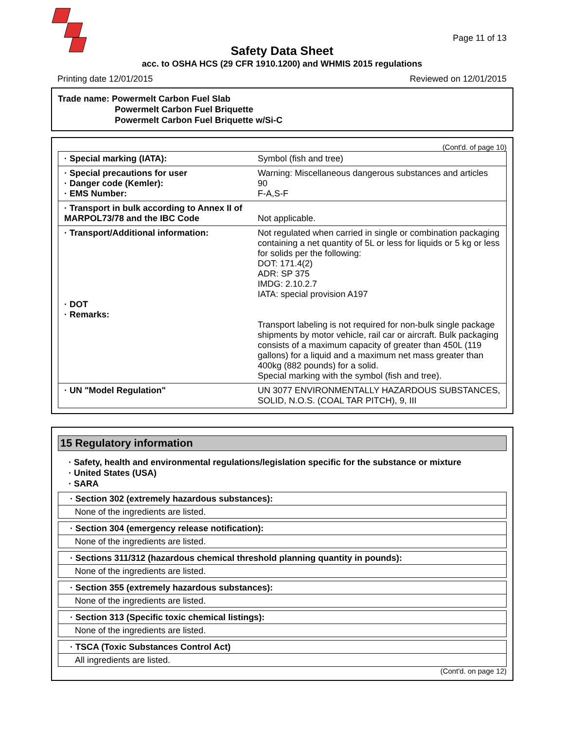Page 11 of 13
Safety Data Sheet
acc. to OSHA HCS (29 CFR 1910.1200) and WHMIS 2015 regulations
Printing date 12/01/2015 Reviewed on 12/01/2015
Trade name: Powermelt Carbon Fuel Slab
Powermelt Carbon Fuel Briquette
Powermelt Carbon Fuel Briquette w/Si-C
(Cont'd. of page 10)
| · Special marking (IATA): | Symbol (fish and tree) |
| · Special precautions for user · Danger code (Kemler): · EMS Number: | Warning: Miscellaneous dangerous substances and articles 90 F-A,S-F |
| · Transport in bulk according to Annex II of MARPOL73/78 and the IBC Code | Not applicable. |
| · Transport/Additional information: · DOT · Remarks: | Not regulated when carried in single or combination packaging containing a net quantity of 5L or less for liquids or 5 kg or less for solids per the following: DOT: 171.4(2) ADR: SP 375 IMDG: 2.10.2.7 IATA: special provision A197 Transport labeling is not required for non-bulk single package shipments by motor vehicle, rail car or aircraft. Bulk packaging consists of a maximum capacity of greater than 450L (119 gallons) for a liquid and a maximum net mass greater than 400kg (882 pounds) for a solid. Special marking with the symbol (fish and tree). |
| · UN "Model Regulation" | UN 3077 ENVIRONMENTALLY HAZARDOUS SUBSTANCES, SOLID, N.O.S. (COAL TAR PITCH), 9, III |
15 Regulatory information
· Safety, health and environmental regulations/legislation specific for the substance or mixture
· United States (USA)
· SARA
· Section 302 (extremely hazardous substances):
None of the ingredients are listed.
· Section 304 (emergency release notification):
None of the ingredients are listed.
· Sections 311/312 (hazardous chemical threshold planning quantity in pounds):
None of the ingredients are listed.
· Section 355 (extremely hazardous substances):
None of the ingredients are listed.
· Section 313 (Specific toxic chemical listings):
None of the ingredients are listed.
· TSCA (Toxic Substances Control Act)
All ingredients are listed.
(Cont'd. on page 12)